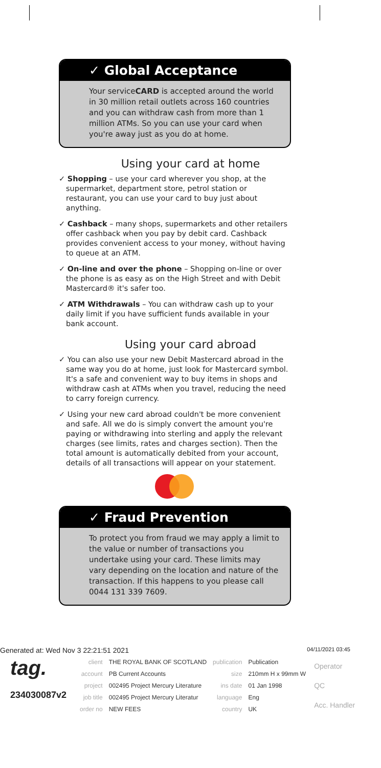✓ Global Acceptance
Your serviceCARD is accepted around the world in 30 million retail outlets across 160 countries and you can withdraw cash from more than 1 million ATMs. So you can use your card when you're away just as you do at home.
Using your card at home
✓ Shopping – use your card wherever you shop, at the supermarket, department store, petrol station or restaurant, you can use your card to buy just about anything.
✓ Cashback – many shops, supermarkets and other retailers offer cashback when you pay by debit card. Cashback provides convenient access to your money, without having to queue at an ATM.
✓ On-line and over the phone – Shopping on-line or over the phone is as easy as on the High Street and with Debit Mastercard® it's safer too.
✓ ATM Withdrawals – You can withdraw cash up to your daily limit if you have sufficient funds available in your bank account.
Using your card abroad
✓ You can also use your new Debit Mastercard abroad in the same way you do at home, just look for Mastercard symbol. It's a safe and convenient way to buy items in shops and withdraw cash at ATMs when you travel, reducing the need to carry foreign currency.
✓ Using your new card abroad couldn't be more convenient and safe. All we do is simply convert the amount you're paying or withdrawing into sterling and apply the relevant charges (see limits, rates and charges section). Then the total amount is automatically debited from your account, details of all transactions will appear on your statement.
✓ Fraud Prevention
To protect you from fraud we may apply a limit to the value or number of transactions you undertake using your card. These limits may vary depending on the location and nature of the transaction. If this happens to you please call 0044 131 339 7609.
Generated at: Wed Nov 3 22:21:51 2021 04/11/2021 03:45
tag.
234030087v2
| client | THE ROYAL BANK OF SCOTLAND | publication | Publication |
| account | PB Current Accounts | size | 210mm H x 99mm W |
| project | 002495 Project Mercury Literature | ins date | 01 Jan 1998 |
| job title | 002495 Project Mercury Literatur | language | Eng |
| order no | NEW FEES | country | UK |
Operator
QC
Acc. Handler